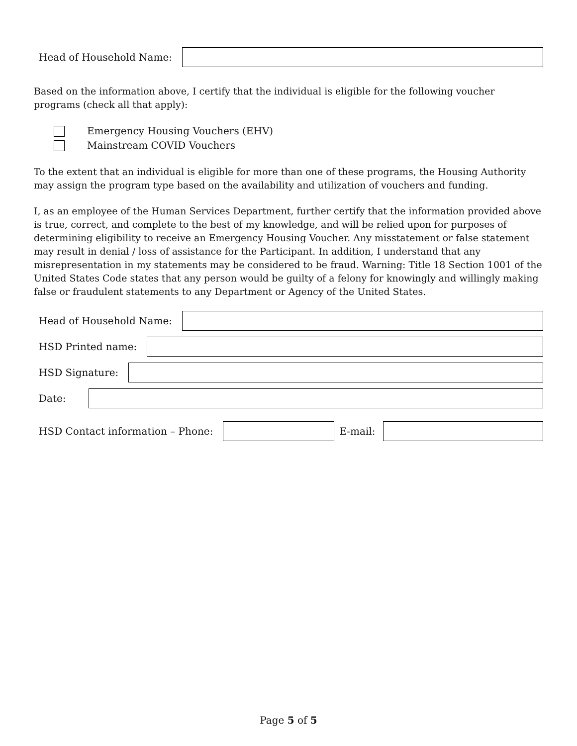Head of Household Name:
Based on the information above, I certify that the individual is eligible for the following voucher programs (check all that apply):
Emergency Housing Vouchers (EHV)
Mainstream COVID Vouchers
To the extent that an individual is eligible for more than one of these programs, the Housing Authority may assign the program type based on the availability and utilization of vouchers and funding.
I, as an employee of the Human Services Department, further certify that the information provided above is true, correct, and complete to the best of my knowledge, and will be relied upon for purposes of determining eligibility to receive an Emergency Housing Voucher. Any misstatement or false statement may result in denial / loss of assistance for the Participant. In addition, I understand that any misrepresentation in my statements may be considered to be fraud. Warning: Title 18 Section 1001 of the United States Code states that any person would be guilty of a felony for knowingly and willingly making false or fraudulent statements to any Department or Agency of the United States.
Head of Household Name:
HSD Printed name:
HSD Signature:
Date:
HSD Contact information – Phone: E-mail:
Page 5 of 5